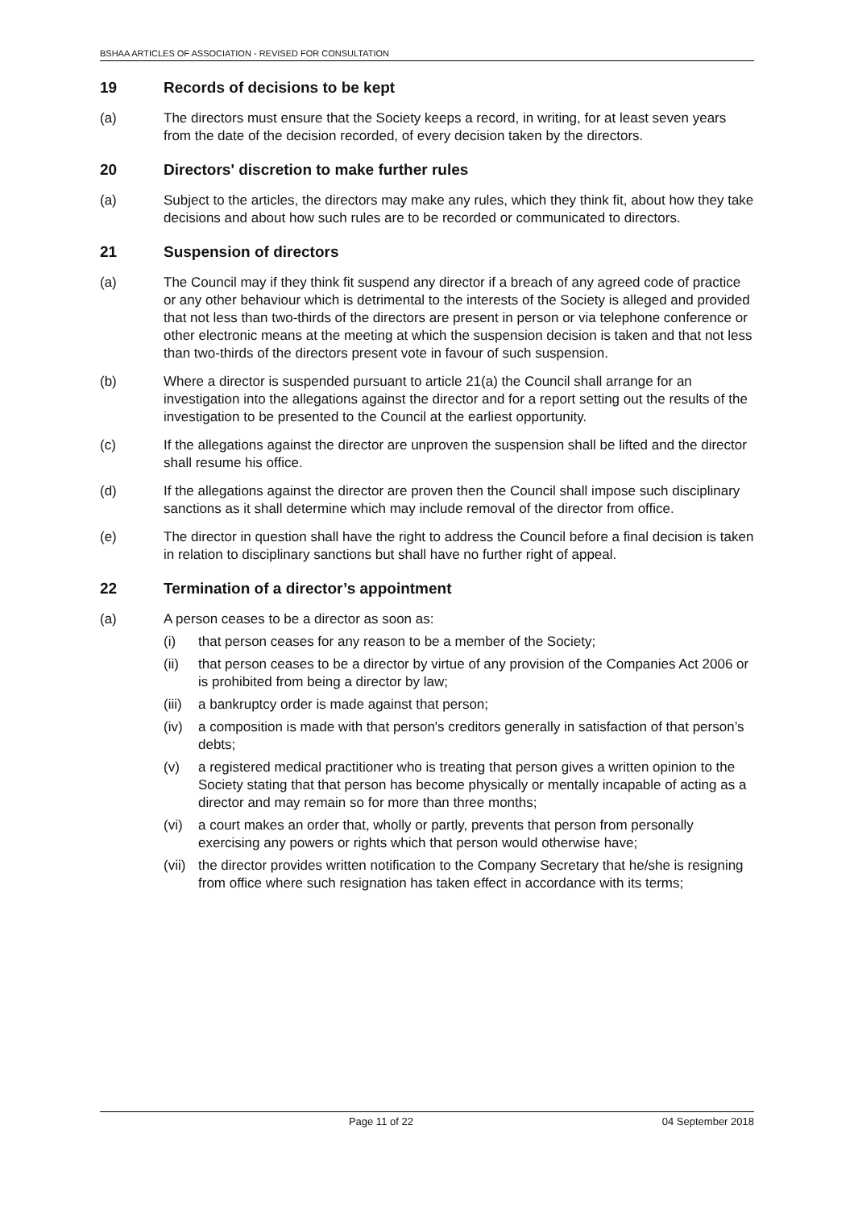BSHAA ARTICLES OF ASSOCIATION - REVISED FOR CONSULTATION
19 Records of decisions to be kept
(a) The directors must ensure that the Society keeps a record, in writing, for at least seven years from the date of the decision recorded, of every decision taken by the directors.
20 Directors' discretion to make further rules
(a) Subject to the articles, the directors may make any rules, which they think fit, about how they take decisions and about how such rules are to be recorded or communicated to directors.
21 Suspension of directors
(a) The Council may if they think fit suspend any director if a breach of any agreed code of practice or any other behaviour which is detrimental to the interests of the Society is alleged and provided that not less than two-thirds of the directors are present in person or via telephone conference or other electronic means at the meeting at which the suspension decision is taken and that not less than two-thirds of the directors present vote in favour of such suspension.
(b) Where a director is suspended pursuant to article 21(a) the Council shall arrange for an investigation into the allegations against the director and for a report setting out the results of the investigation to be presented to the Council at the earliest opportunity.
(c) If the allegations against the director are unproven the suspension shall be lifted and the director shall resume his office.
(d) If the allegations against the director are proven then the Council shall impose such disciplinary sanctions as it shall determine which may include removal of the director from office.
(e) The director in question shall have the right to address the Council before a final decision is taken in relation to disciplinary sanctions but shall have no further right of appeal.
22 Termination of a director’s appointment
(a) A person ceases to be a director as soon as:
(i) that person ceases for any reason to be a member of the Society;
(ii) that person ceases to be a director by virtue of any provision of the Companies Act 2006 or is prohibited from being a director by law;
(iii)
a bankruptcy order is made against that person;
(iv) a composition is made with that person's creditors generally in satisfaction of that person’s debts;
(v) a registered medical practitioner who is treating that person gives a written opinion to the Society stating that that person has become physically or mentally incapable of acting as a director and may remain so for more than three months;
(vi) a court makes an order that, wholly or partly, prevents that person from personally exercising any powers or rights which that person would otherwise have;
(vii)
the director provides written notification to the Company Secretary that he/she is resigning from office where such resignation has taken effect in accordance with its terms;
Page 11 of 22 04 September 2018